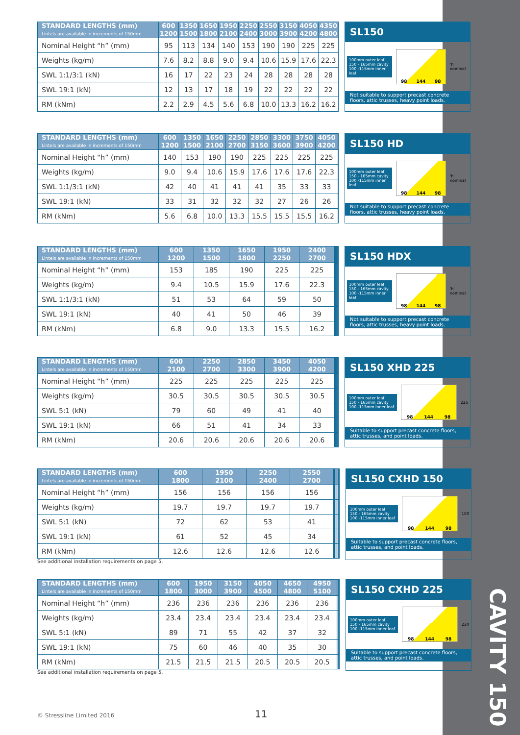| STANDARD LENGTHS (mm) Lintels are available in increments of 150mm | 600 1200 | 1350 1500 | 1650 1800 | 1950 2100 | 2250 2400 | 2550 3000 | 3150 3900 | 4050 4200 | 4350 4800 |
| --- | --- | --- | --- | --- | --- | --- | --- | --- | --- |
| Nominal Height “h” (mm) | 95 | 113 | 134 | 140 | 153 | 190 | 190 | 225 | 225 |
| Weights (kg/m) | 7.6 | 8.2 | 8.8 | 9.0 | 9.4 | 10.6 | 15.9 | 17.6 | 22.3 |
| SWL 1:1/3:1 (kN) | 16 | 17 | 22 | 23 | 24 | 28 | 28 | 28 | 28 |
| SWL 19:1 (kN) | 12 | 13 | 17 | 18 | 19 | 22 | 22 | 22 | 22 |
| RM (kNm) | 2.2 | 2.9 | 4.5 | 5.6 | 6.8 | 10.0 | 13.3 | 16.2 | 16.2 |
SL150
100mm outer leaf
150 - 165mm cavity
100 -115mm inner leaf
98 144 98
'h' nominal
Not suitable to support precast concrete floors, attic trusses, heavy point loads.
| STANDARD LENGTHS (mm) Lintels are available in increments of 150mm | 600 1200 | 1350 1500 | 1650 2100 | 2250 2700 | 2850 3150 | 3300 3600 | 3750 3900 | 4050 4200 | |
| --- | --- | --- | --- | --- | --- | --- | --- | --- | --- |
| Nominal Height “h” (mm) | 140 | 153 | 190 | 190 | 225 | 225 | 225 | 225 | |
| Weights (kg/m) | 9.0 | 9.4 | 10.6 | 15.9 | 17.6 | 17.6 | 17.6 | 22.3 | |
| SWL 1:1/3:1 (kN) | 42 | 40 | 41 | 41 | 41 | 35 | 33 | 33 | |
| SWL 19:1 (kN) | 33 | 31 | 32 | 32 | 32 | 27 | 26 | 26 | |
| RM (kNm) | 5.6 | 6.8 | 10.0 | 13.3 | 15.5 | 15.5 | 15.5 | 16.2 | |
SL150 HD
100mm outer leaf
150 - 165mm cavity
100 -115mm inner leaf
98 144 98
'h' nominal
Not suitable to support precast concrete floors, attic trusses, heavy point loads.
| STANDARD LENGTHS (mm) Lintels are available in increments of 150mm | 600 1200 | 1350 1500 | 1650 1800 | 1950 2250 | 2400 2700 | | | | |
| --- | --- | --- | --- | --- | --- | --- | --- | --- | --- |
| Nominal Height “h” (mm) | 153 | 185 | 190 | 225 | 225 | | | | |
| Weights (kg/m) | 9.4 | 10.5 | 15.9 | 17.6 | 22.3 | | | | |
| SWL 1:1/3:1 (kN) | 51 | 53 | 64 | 59 | 50 | | | | |
| SWL 19:1 (kN) | 40 | 41 | 50 | 46 | 39 | | | | |
| RM (kNm) | 6.8 | 9.0 | 13.3 | 15.5 | 16.2 | | | | |
SL150 HDX
100mm outer leaf
150 - 165mm cavity
100 -115mm inner leaf
98 144 98
'h' nominal
Not suitable to support precast concrete floors, attic trusses, heavy point loads.
| STANDARD LENGTHS (mm) Lintels are available in increments of 150mm | 600 2100 | 2250 2700 | 2850 3300 | 3450 3900 | 4050 4200 | | | | |
| --- | --- | --- | --- | --- | --- | --- | --- | --- | --- |
| Nominal Height “h” (mm) | 225 | 225 | 225 | 225 | 225 | | | | |
| Weights (kg/m) | 30.5 | 30.5 | 30.5 | 30.5 | 30.5 | | | | |
| SWL 5:1 (kN) | 79 | 60 | 49 | 41 | 40 | | | | |
| SWL 19:1 (kN) | 66 | 51 | 41 | 34 | 33 | | | | |
| RM (kNm) | 20.6 | 20.6 | 20.6 | 20.6 | 20.6 | | | | |
SL150 XHD 225
100mm outer leaf
150 - 165mm cavity
100 -115mm inner leaf
98 144 98
225
Suitable to support precast concrete floors, attic trusses, and point loads.
| STANDARD LENGTHS (mm) Lintels are available in increments of 150mm | 600 1800 | 1950 2100 | 2250 2400 | 2550 2700 | | | | | |
| --- | --- | --- | --- | --- | --- | --- | --- | --- | --- |
| Nominal Height “h” (mm) | 156 | 156 | 156 | 156 | | | | | |
| Weights (kg/m) | 19.7 | 19.7 | 19.7 | 19.7 | | | | | |
| SWL 5:1 (kN) | 72 | 62 | 53 | 41 | | | | | |
| SWL 19:1 (kN) | 61 | 52 | 45 | 34 | | | | | |
| RM (kNm) | 12.6 | 12.6 | 12.6 | 12.6 | | | | | |
See additional installation requirements on page 5.
SL150 CXHD 150
100mm outer leaf
150 - 165mm cavity
100 -115mm inner leaf
98 144 98
150
Suitable to support precast concrete floors, attic trusses, and point loads.
| STANDARD LENGTHS (mm) Lintels are available in increments of 150mm | 600 1800 | 1950 3000 | 3150 3900 | 4050 4500 | 4650 4800 | 4950 5100 | | | |
| --- | --- | --- | --- | --- | --- | --- | --- | --- | --- |
| Nominal Height “h” (mm) | 236 | 236 | 236 | 236 | 236 | 236 | | | |
| Weights (kg/m) | 23.4 | 23.4 | 23.4 | 23.4 | 23.4 | 23.4 | | | |
| SWL 5:1 (kN) | 89 | 71 | 55 | 42 | 37 | 32 | | | |
| SWL 19:1 (kN) | 75 | 60 | 46 | 40 | 35 | 30 | | | |
| RM (kNm) | 21.5 | 21.5 | 21.5 | 20.5 | 20.5 | 20.5 | | | |
See additional installation requirements on page 5.
SL150 CXHD 225
100mm outer leaf
150 - 165mm cavity
100 -115mm inner leaf
98 144 98
230
Suitable to support precast concrete floors, attic trusses, and point loads.
CAVITY 150
© Stressline Limited 2016 11